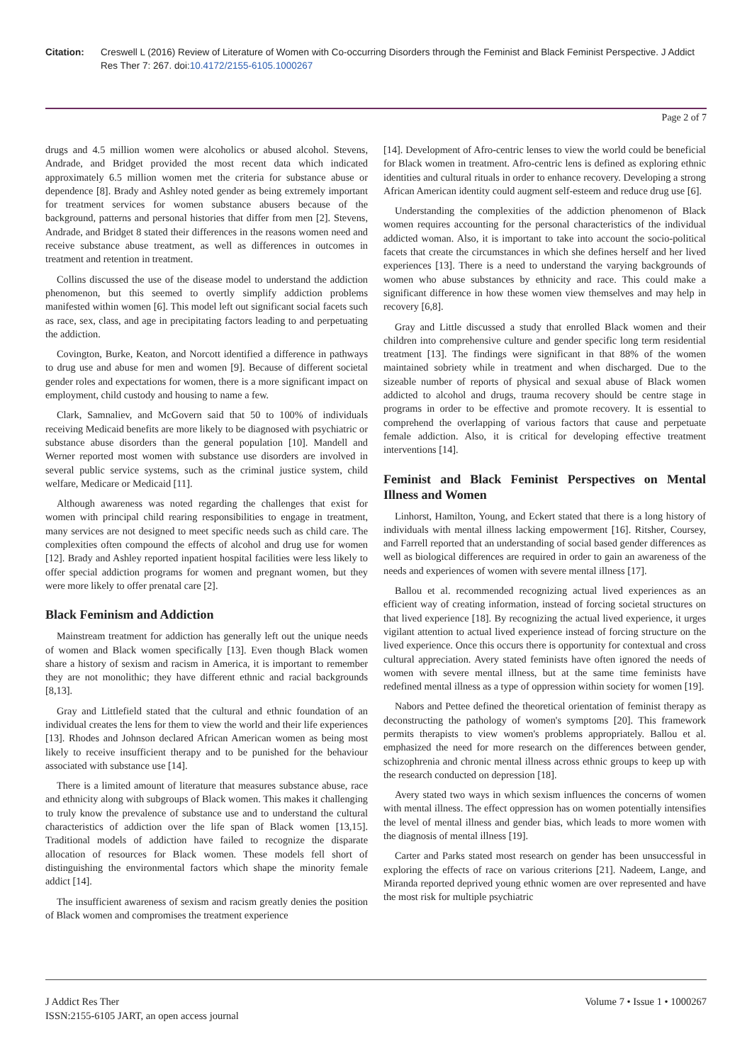Citation: Creswell L (2016) Review of Literature of Women with Co-occurring Disorders through the Feminist and Black Feminist Perspective. J Addict Res Ther 7: 267. doi:10.4172/2155-6105.1000267
Page 2 of 7
drugs and 4.5 million women were alcoholics or abused alcohol. Stevens, Andrade, and Bridget provided the most recent data which indicated approximately 6.5 million women met the criteria for substance abuse or dependence [8]. Brady and Ashley noted gender as being extremely important for treatment services for women substance abusers because of the background, patterns and personal histories that differ from men [2]. Stevens, Andrade, and Bridget 8 stated their differences in the reasons women need and receive substance abuse treatment, as well as differences in outcomes in treatment and retention in treatment.
Collins discussed the use of the disease model to understand the addiction phenomenon, but this seemed to overtly simplify addiction problems manifested within women [6]. This model left out significant social facets such as race, sex, class, and age in precipitating factors leading to and perpetuating the addiction.
Covington, Burke, Keaton, and Norcott identified a difference in pathways to drug use and abuse for men and women [9]. Because of different societal gender roles and expectations for women, there is a more significant impact on employment, child custody and housing to name a few.
Clark, Samnaliev, and McGovern said that 50 to 100% of individuals receiving Medicaid benefits are more likely to be diagnosed with psychiatric or substance abuse disorders than the general population [10]. Mandell and Werner reported most women with substance use disorders are involved in several public service systems, such as the criminal justice system, child welfare, Medicare or Medicaid [11].
Although awareness was noted regarding the challenges that exist for women with principal child rearing responsibilities to engage in treatment, many services are not designed to meet specific needs such as child care. The complexities often compound the effects of alcohol and drug use for women [12]. Brady and Ashley reported inpatient hospital facilities were less likely to offer special addiction programs for women and pregnant women, but they were more likely to offer prenatal care [2].
Black Feminism and Addiction
Mainstream treatment for addiction has generally left out the unique needs of women and Black women specifically [13]. Even though Black women share a history of sexism and racism in America, it is important to remember they are not monolithic; they have different ethnic and racial backgrounds [8,13].
Gray and Littlefield stated that the cultural and ethnic foundation of an individual creates the lens for them to view the world and their life experiences [13]. Rhodes and Johnson declared African American women as being most likely to receive insufficient therapy and to be punished for the behaviour associated with substance use [14].
There is a limited amount of literature that measures substance abuse, race and ethnicity along with subgroups of Black women. This makes it challenging to truly know the prevalence of substance use and to understand the cultural characteristics of addiction over the life span of Black women [13,15]. Traditional models of addiction have failed to recognize the disparate allocation of resources for Black women. These models fell short of distinguishing the environmental factors which shape the minority female addict [14].
The insufficient awareness of sexism and racism greatly denies the position of Black women and compromises the treatment experience
[14]. Development of Afro-centric lenses to view the world could be beneficial for Black women in treatment. Afro-centric lens is defined as exploring ethnic identities and cultural rituals in order to enhance recovery. Developing a strong African American identity could augment self-esteem and reduce drug use [6].
Understanding the complexities of the addiction phenomenon of Black women requires accounting for the personal characteristics of the individual addicted woman. Also, it is important to take into account the socio-political facets that create the circumstances in which she defines herself and her lived experiences [13]. There is a need to understand the varying backgrounds of women who abuse substances by ethnicity and race. This could make a significant difference in how these women view themselves and may help in recovery [6,8].
Gray and Little discussed a study that enrolled Black women and their children into comprehensive culture and gender specific long term residential treatment [13]. The findings were significant in that 88% of the women maintained sobriety while in treatment and when discharged. Due to the sizeable number of reports of physical and sexual abuse of Black women addicted to alcohol and drugs, trauma recovery should be centre stage in programs in order to be effective and promote recovery. It is essential to comprehend the overlapping of various factors that cause and perpetuate female addiction. Also, it is critical for developing effective treatment interventions [14].
Feminist and Black Feminist Perspectives on Mental Illness and Women
Linhorst, Hamilton, Young, and Eckert stated that there is a long history of individuals with mental illness lacking empowerment [16]. Ritsher, Coursey, and Farrell reported that an understanding of social based gender differences as well as biological differences are required in order to gain an awareness of the needs and experiences of women with severe mental illness [17].
Ballou et al. recommended recognizing actual lived experiences as an efficient way of creating information, instead of forcing societal structures on that lived experience [18]. By recognizing the actual lived experience, it urges vigilant attention to actual lived experience instead of forcing structure on the lived experience. Once this occurs there is opportunity for contextual and cross cultural appreciation. Avery stated feminists have often ignored the needs of women with severe mental illness, but at the same time feminists have redefined mental illness as a type of oppression within society for women [19].
Nabors and Pettee defined the theoretical orientation of feminist therapy as deconstructing the pathology of women's symptoms [20]. This framework permits therapists to view women's problems appropriately. Ballou et al. emphasized the need for more research on the differences between gender, schizophrenia and chronic mental illness across ethnic groups to keep up with the research conducted on depression [18].
Avery stated two ways in which sexism influences the concerns of women with mental illness. The effect oppression has on women potentially intensifies the level of mental illness and gender bias, which leads to more women with the diagnosis of mental illness [19].
Carter and Parks stated most research on gender has been unsuccessful in exploring the effects of race on various criterions [21]. Nadeem, Lange, and Miranda reported deprived young ethnic women are over represented and have the most risk for multiple psychiatric
J Addict Res Ther
ISSN:2155-6105 JART, an open access journal
Volume 7 • Issue 1 • 1000267